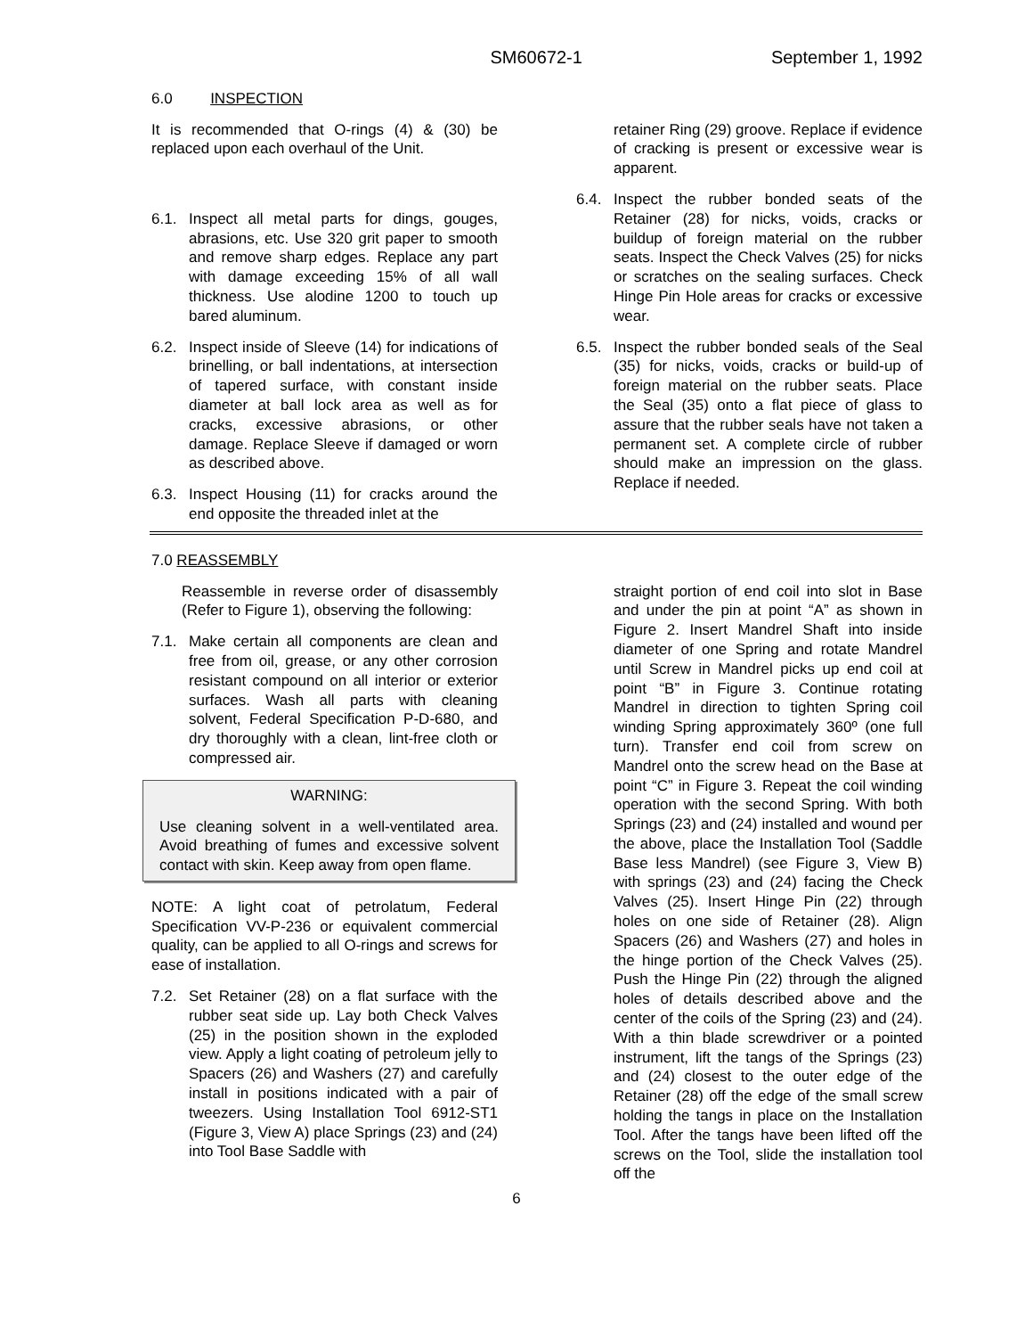SM60672-1 September 1, 1992
6.0 INSPECTION
It is recommended that O-rings (4) & (30) be replaced upon each overhaul of the Unit.
6.1. Inspect all metal parts for dings, gouges, abrasions, etc. Use 320 grit paper to smooth and remove sharp edges. Replace any part with damage exceeding 15% of all wall thickness. Use alodine 1200 to touch up bared aluminum.
6.2. Inspect inside of Sleeve (14) for indications of brinelling, or ball indentations, at intersection of tapered surface, with constant inside diameter at ball lock area as well as for cracks, excessive abrasions, or other damage. Replace Sleeve if damaged or worn as described above.
6.3. Inspect Housing (11) for cracks around the end opposite the threaded inlet at the
retainer Ring (29) groove. Replace if evidence of cracking is present or excessive wear is apparent.
6.4. Inspect the rubber bonded seats of the Retainer (28) for nicks, voids, cracks or buildup of foreign material on the rubber seats. Inspect the Check Valves (25) for nicks or scratches on the sealing surfaces. Check Hinge Pin Hole areas for cracks or excessive wear.
6.5. Inspect the rubber bonded seals of the Seal (35) for nicks, voids, cracks or build-up of foreign material on the rubber seats. Place the Seal (35) onto a flat piece of glass to assure that the rubber seals have not taken a permanent set. A complete circle of rubber should make an impression on the glass. Replace if needed.
7.0 REASSEMBLY
Reassemble in reverse order of disassembly (Refer to Figure 1), observing the following:
7.1. Make certain all components are clean and free from oil, grease, or any other corrosion resistant compound on all interior or exterior surfaces. Wash all parts with cleaning solvent, Federal Specification P-D-680, and dry thoroughly with a clean, lint-free cloth or compressed air.
WARNING:
Use cleaning solvent in a well-ventilated area. Avoid breathing of fumes and excessive solvent contact with skin. Keep away from open flame.
NOTE: A light coat of petrolatum, Federal Specification VV-P-236 or equivalent commercial quality, can be applied to all O-rings and screws for ease of installation.
7.2. Set Retainer (28) on a flat surface with the rubber seat side up. Lay both Check Valves (25) in the position shown in the exploded view. Apply a light coating of petroleum jelly to Spacers (26) and Washers (27) and carefully install in positions indicated with a pair of tweezers. Using Installation Tool 6912-ST1 (Figure 3, View A) place Springs (23) and (24) into Tool Base Saddle with
straight portion of end coil into slot in Base and under the pin at point “A” as shown in Figure 2. Insert Mandrel Shaft into inside diameter of one Spring and rotate Mandrel until Screw in Mandrel picks up end coil at point “B” in Figure 3. Continue rotating Mandrel in direction to tighten Spring coil winding Spring approximately 360º (one full turn). Transfer end coil from screw on Mandrel onto the screw head on the Base at point “C” in Figure 3. Repeat the coil winding operation with the second Spring. With both Springs (23) and (24) installed and wound per the above, place the Installation Tool (Saddle Base less Mandrel) (see Figure 3, View B) with springs (23) and (24) facing the Check Valves (25). Insert Hinge Pin (22) through holes on one side of Retainer (28). Align Spacers (26) and Washers (27) and holes in the hinge portion of the Check Valves (25). Push the Hinge Pin (22) through the aligned holes of details described above and the center of the coils of the Spring (23) and (24). With a thin blade screwdriver or a pointed instrument, lift the tangs of the Springs (23) and (24) closest to the outer edge of the Retainer (28) off the edge of the small screw holding the tangs in place on the Installation Tool. After the tangs have been lifted off the screws on the Tool, slide the installation tool off the
6